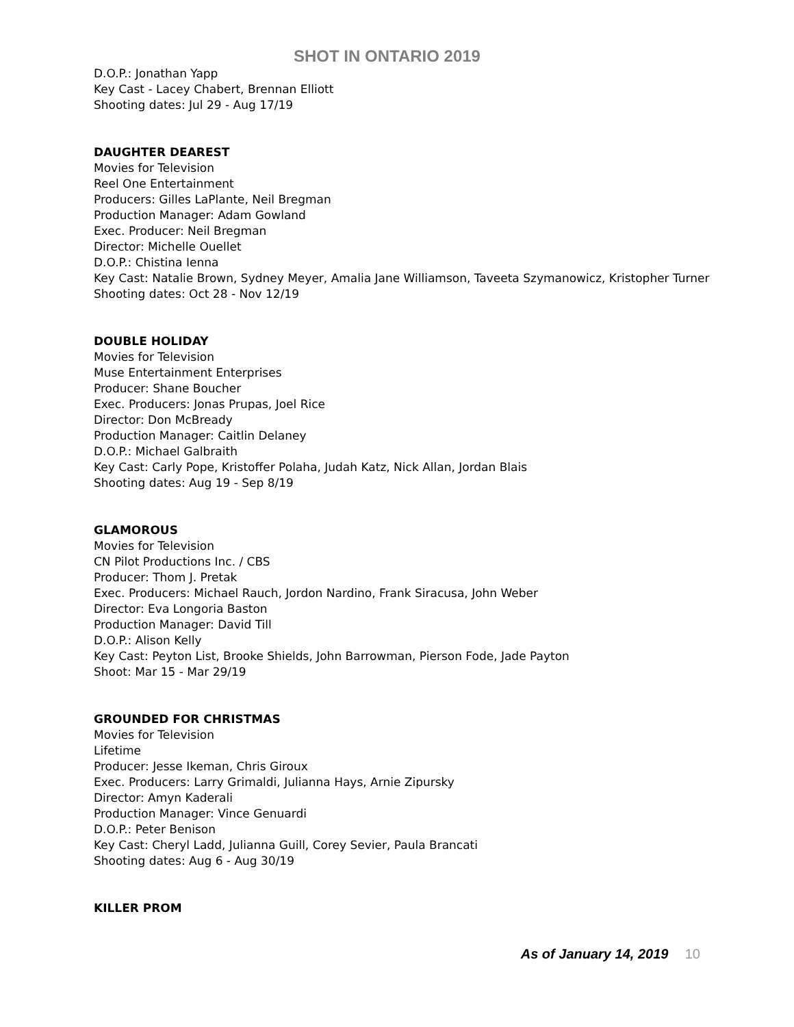SHOT IN ONTARIO 2019
D.O.P.: Jonathan Yapp
Key Cast - Lacey Chabert, Brennan Elliott
Shooting dates: Jul 29 - Aug 17/19
DAUGHTER DEAREST
Movies for Television
Reel One Entertainment
Producers: Gilles LaPlante, Neil Bregman
Production Manager: Adam Gowland
Exec. Producer: Neil Bregman
Director: Michelle Ouellet
D.O.P.: Chistina Ienna
Key Cast: Natalie Brown, Sydney Meyer, Amalia Jane Williamson, Taveeta Szymanowicz, Kristopher Turner
Shooting dates: Oct 28 - Nov 12/19
DOUBLE HOLIDAY
Movies for Television
Muse Entertainment Enterprises
Producer: Shane Boucher
Exec. Producers: Jonas Prupas, Joel Rice
Director: Don McBready
Production Manager: Caitlin Delaney
D.O.P.: Michael Galbraith
Key Cast: Carly Pope, Kristoffer Polaha, Judah Katz, Nick Allan, Jordan Blais
Shooting dates: Aug 19 - Sep 8/19
GLAMOROUS
Movies for Television
CN Pilot Productions Inc. / CBS
Producer: Thom J. Pretak
Exec. Producers: Michael Rauch, Jordon Nardino, Frank Siracusa, John Weber
Director: Eva Longoria Baston
Production Manager: David Till
D.O.P.: Alison Kelly
Key Cast: Peyton List, Brooke Shields, John Barrowman, Pierson Fode, Jade Payton
Shoot: Mar 15 - Mar 29/19
GROUNDED FOR CHRISTMAS
Movies for Television
Lifetime
Producer: Jesse Ikeman, Chris Giroux
Exec. Producers: Larry Grimaldi, Julianna Hays, Arnie Zipursky
Director: Amyn Kaderali
Production Manager: Vince Genuardi
D.O.P.: Peter Benison
Key Cast: Cheryl Ladd, Julianna Guill, Corey Sevier, Paula Brancati
Shooting dates: Aug 6 - Aug 30/19
KILLER PROM
As of January 14, 2019 10